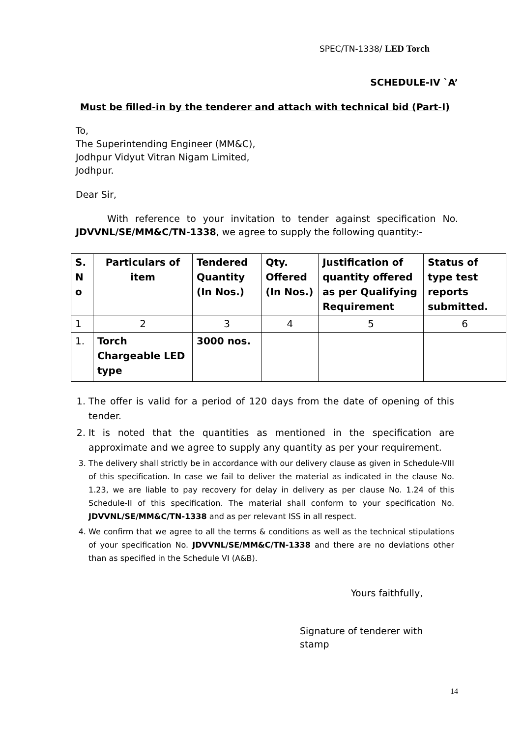SPEC/TN-1338/ LED Torch
SCHEDULE-IV `A’
Must be filled-in by the tenderer and attach with technical bid (Part-I)
To,
The Superintending Engineer (MM&C),
Jodhpur Vidyut Vitran Nigam Limited,
Jodhpur.
Dear Sir,
With reference to your invitation to tender against specification No. JDVVNL/SE/MM&C/TN-1338, we agree to supply the following quantity:-
| S. N o | Particulars of item | Tendered Quantity (In Nos.) | Qty. Offered (In Nos.) | Justification of quantity offered as per Qualifying Requirement | Status of type test reports submitted. |
| --- | --- | --- | --- | --- | --- |
| 1 | 2 | 3 | 4 | 5 | 6 |
| 1. | Torch Chargeable LED type | 3000 nos. | | | |
1. The offer is valid for a period of 120 days from the date of opening of this tender.
2. It is noted that the quantities as mentioned in the specification are approximate and we agree to supply any quantity as per your requirement.
3. The delivery shall strictly be in accordance with our delivery clause as given in Schedule-VIII of this specification. In case we fail to deliver the material as indicated in the clause No. 1.23, we are liable to pay recovery for delay in delivery as per clause No. 1.24 of this Schedule-II of this specification. The material shall conform to your specification No. JDVVNL/SE/MM&C/TN-1338 and as per relevant ISS in all respect.
4. We confirm that we agree to all the terms & conditions as well as the technical stipulations of your specification No. JDVVNL/SE/MM&C/TN-1338 and there are no deviations other than as specified in the Schedule VI (A&B).
Yours faithfully,
Signature of tenderer with stamp
14